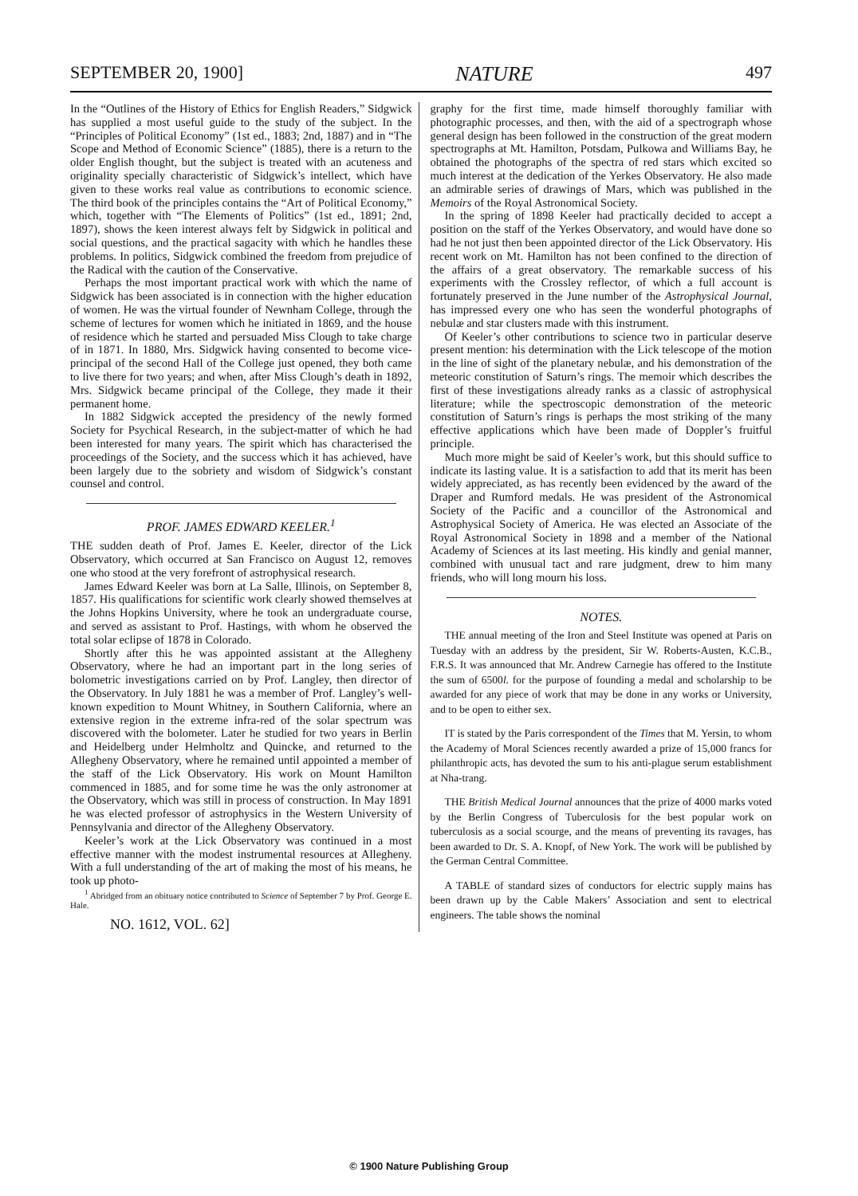SEPTEMBER 20, 1900] NATURE 497
In the “Outlines of the History of Ethics for English Readers,” Sidgwick has supplied a most useful guide to the study of the subject. In the “Principles of Political Economy” (1st ed., 1883; 2nd, 1887) and in “The Scope and Method of Economic Science” (1885), there is a return to the older English thought, but the subject is treated with an acuteness and originality specially characteristic of Sidgwick’s intellect, which have given to these works real value as contributions to economic science. The third book of the principles contains the “Art of Political Economy,” which, together with “The Elements of Politics” (1st ed., 1891; 2nd, 1897), shows the keen interest always felt by Sidgwick in political and social questions, and the practical sagacity with which he handles these problems. In politics, Sidgwick combined the freedom from prejudice of the Radical with the caution of the Conservative.
Perhaps the most important practical work with which the name of Sidgwick has been associated is in connection with the higher education of women. He was the virtual founder of Newnham College, through the scheme of lectures for women which he initiated in 1869, and the house of residence which he started and persuaded Miss Clough to take charge of in 1871. In 1880, Mrs. Sidgwick having consented to become vice-principal of the second Hall of the College just opened, they both came to live there for two years; and when, after Miss Clough’s death in 1892, Mrs. Sidgwick became principal of the College, they made it their permanent home.
In 1882 Sidgwick accepted the presidency of the newly formed Society for Psychical Research, in the subject-matter of which he had been interested for many years. The spirit which has characterised the proceedings of the Society, and the success which it has achieved, have been largely due to the sobriety and wisdom of Sidgwick’s constant counsel and control.
PROF. JAMES EDWARD KEELER.<sup>1</sup>
THE sudden death of Prof. James E. Keeler, director of the Lick Observatory, which occurred at San Francisco on August 12, removes one who stood at the very forefront of astrophysical research.
James Edward Keeler was born at La Salle, Illinois, on September 8, 1857. His qualifications for scientific work clearly showed themselves at the Johns Hopkins University, where he took an undergraduate course, and served as assistant to Prof. Hastings, with whom he observed the total solar eclipse of 1878 in Colorado.
Shortly after this he was appointed assistant at the Allegheny Observatory, where he had an important part in the long series of bolometric investigations carried on by Prof. Langley, then director of the Observatory. In July 1881 he was a member of Prof. Langley’s well-known expedition to Mount Whitney, in Southern California, where an extensive region in the extreme infra-red of the solar spectrum was discovered with the bolometer. Later he studied for two years in Berlin and Heidelberg under Helmholtz and Quincke, and returned to the Allegheny Observatory, where he remained until appointed a member of the staff of the Lick Observatory. His work on Mount Hamilton commenced in 1885, and for some time he was the only astronomer at the Observatory, which was still in process of construction. In May 1891 he was elected professor of astrophysics in the Western University of Pennsylvania and director of the Allegheny Observatory.
Keeler’s work at the Lick Observatory was continued in a most effective manner with the modest instrumental resources at Allegheny. With a full understanding of the art of making the most of his means, he took up photo-
<sup>1</sup> Abridged from an obituary notice contributed to Science of September 7 by Prof. George E. Hale.
NO. 1612, VOL. 62]
graphy for the first time, made himself thoroughly familiar with photographic processes, and then, with the aid of a spectrograph whose general design has been followed in the construction of the great modern spectrographs at Mt. Hamilton, Potsdam, Pulkowa and Williams Bay, he obtained the photographs of the spectra of red stars which excited so much interest at the dedication of the Yerkes Observatory. He also made an admirable series of drawings of Mars, which was published in the Memoirs of the Royal Astronomical Society.
In the spring of 1898 Keeler had practically decided to accept a position on the staff of the Yerkes Observatory, and would have done so had he not just then been appointed director of the Lick Observatory. His recent work on Mt. Hamilton has not been confined to the direction of the affairs of a great observatory. The remarkable success of his experiments with the Crossley reflector, of which a full account is fortunately preserved in the June number of the Astrophysical Journal, has impressed every one who has seen the wonderful photographs of nebulæ and star clusters made with this instrument.
Of Keeler’s other contributions to science two in particular deserve present mention: his determination with the Lick telescope of the motion in the line of sight of the planetary nebulæ, and his demonstration of the meteoric constitution of Saturn’s rings. The memoir which describes the first of these investigations already ranks as a classic of astrophysical literature; while the spectroscopic demonstration of the meteoric constitution of Saturn’s rings is perhaps the most striking of the many effective applications which have been made of Doppler’s fruitful principle.
Much more might be said of Keeler’s work, but this should suffice to indicate its lasting value. It is a satisfaction to add that its merit has been widely appreciated, as has recently been evidenced by the award of the Draper and Rumford medals. He was president of the Astronomical Society of the Pacific and a councillor of the Astronomical and Astrophysical Society of America. He was elected an Associate of the Royal Astronomical Society in 1898 and a member of the National Academy of Sciences at its last meeting. His kindly and genial manner, combined with unusual tact and rare judgment, drew to him many friends, who will long mourn his loss.
NOTES.
THE annual meeting of the Iron and Steel Institute was opened at Paris on Tuesday with an address by the president, Sir W. Roberts-Austen, K.C.B., F.R.S. It was announced that Mr. Andrew Carnegie has offered to the Institute the sum of 6500l. for the purpose of founding a medal and scholarship to be awarded for any piece of work that may be done in any works or University, and to be open to either sex.
IT is stated by the Paris correspondent of the Times that M. Yersin, to whom the Academy of Moral Sciences recently awarded a prize of 15,000 francs for philanthropic acts, has devoted the sum to his anti-plague serum establishment at Nha-trang.
THE British Medical Journal announces that the prize of 4000 marks voted by the Berlin Congress of Tuberculosis for the best popular work on tuberculosis as a social scourge, and the means of preventing its ravages, has been awarded to Dr. S. A. Knopf, of New York. The work will be published by the German Central Committee.
A TABLE of standard sizes of conductors for electric supply mains has been drawn up by the Cable Makers’ Association and sent to electrical engineers. The table shows the nominal
© 1900 Nature Publishing Group